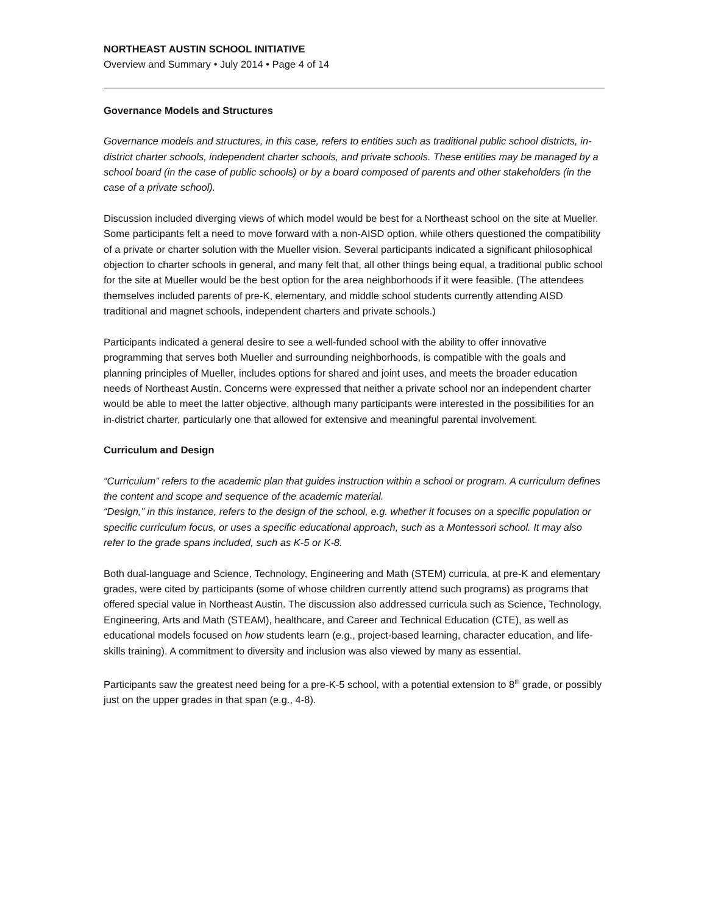NORTHEAST AUSTIN SCHOOL INITIATIVE
Overview and Summary • July 2014 • Page 4 of 14
Governance Models and Structures
Governance models and structures, in this case, refers to entities such as traditional public school districts, in-district charter schools, independent charter schools, and private schools. These entities may be managed by a school board (in the case of public schools) or by a board composed of parents and other stakeholders (in the case of a private school).
Discussion included diverging views of which model would be best for a Northeast school on the site at Mueller. Some participants felt a need to move forward with a non-AISD option, while others questioned the compatibility of a private or charter solution with the Mueller vision. Several participants indicated a significant philosophical objection to charter schools in general, and many felt that, all other things being equal, a traditional public school for the site at Mueller would be the best option for the area neighborhoods if it were feasible. (The attendees themselves included parents of pre-K, elementary, and middle school students currently attending AISD traditional and magnet schools, independent charters and private schools.)
Participants indicated a general desire to see a well-funded school with the ability to offer innovative programming that serves both Mueller and surrounding neighborhoods, is compatible with the goals and planning principles of Mueller, includes options for shared and joint uses, and meets the broader education needs of Northeast Austin. Concerns were expressed that neither a private school nor an independent charter would be able to meet the latter objective, although many participants were interested in the possibilities for an in-district charter, particularly one that allowed for extensive and meaningful parental involvement.
Curriculum and Design
“Curriculum” refers to the academic plan that guides instruction within a school or program. A curriculum defines the content and scope and sequence of the academic material.
“Design,” in this instance, refers to the design of the school, e.g. whether it focuses on a specific population or specific curriculum focus, or uses a specific educational approach, such as a Montessori school. It may also refer to the grade spans included, such as K-5 or K-8.
Both dual-language and Science, Technology, Engineering and Math (STEM) curricula, at pre-K and elementary grades, were cited by participants (some of whose children currently attend such programs) as programs that offered special value in Northeast Austin. The discussion also addressed curricula such as Science, Technology, Engineering, Arts and Math (STEAM), healthcare, and Career and Technical Education (CTE), as well as educational models focused on how students learn (e.g., project-based learning, character education, and life-skills training). A commitment to diversity and inclusion was also viewed by many as essential.
Participants saw the greatest need being for a pre-K-5 school, with a potential extension to 8<sup>th</sup> grade, or possibly just on the upper grades in that span (e.g., 4-8).